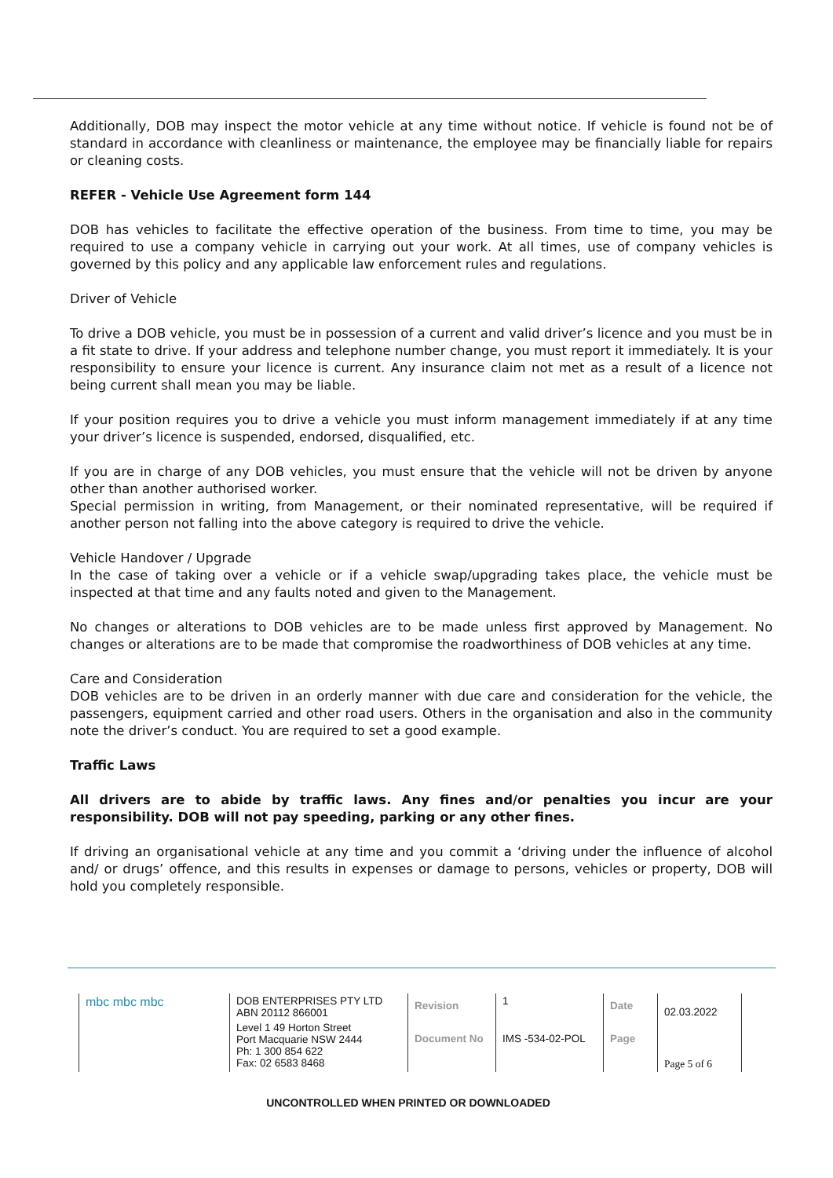Additionally, DOB may inspect the motor vehicle at any time without notice. If vehicle is found not be of standard in accordance with cleanliness or maintenance, the employee may be financially liable for repairs or cleaning costs.
REFER - Vehicle Use Agreement form 144
DOB has vehicles to facilitate the effective operation of the business. From time to time, you may be required to use a company vehicle in carrying out your work. At all times, use of company vehicles is governed by this policy and any applicable law enforcement rules and regulations.
Driver of Vehicle
To drive a DOB vehicle, you must be in possession of a current and valid driver’s licence and you must be in a fit state to drive. If your address and telephone number change, you must report it immediately. It is your responsibility to ensure your licence is current. Any insurance claim not met as a result of a licence not being current shall mean you may be liable.
If your position requires you to drive a vehicle you must inform management immediately if at any time your driver’s licence is suspended, endorsed, disqualified, etc.
If you are in charge of any DOB vehicles, you must ensure that the vehicle will not be driven by anyone other than another authorised worker.
Special permission in writing, from Management, or their nominated representative, will be required if another person not falling into the above category is required to drive the vehicle.
Vehicle Handover / Upgrade
In the case of taking over a vehicle or if a vehicle swap/upgrading takes place, the vehicle must be inspected at that time and any faults noted and given to the Management.
No changes or alterations to DOB vehicles are to be made unless first approved by Management. No changes or alterations are to be made that compromise the roadworthiness of DOB vehicles at any time.
Care and Consideration
DOB vehicles are to be driven in an orderly manner with due care and consideration for the vehicle, the passengers, equipment carried and other road users. Others in the organisation and also in the community note the driver’s conduct. You are required to set a good example.
Traffic Laws
All drivers are to abide by traffic laws. Any fines and/or penalties you incur are your responsibility. DOB will not pay speeding, parking or any other fines.
If driving an organisational vehicle at any time and you commit a ‘driving under the influence of alcohol and/ or drugs’ offence, and this results in expenses or damage to persons, vehicles or property, DOB will hold you completely responsible.
| mbc mbc mbc | DOB ENTERPRISES PTY LTD ABN 20112 866001 | Revision | 1 | Date | 02.03.2022 |
| | Level 1 49 Horton Street Port Macquarie NSW 2444 Ph: 1 300 854 622 Fax: 02 6583 8468 | Document No | IMS -534-02-POL | Page | Page 5 of 6 |
UNCONTROLLED WHEN PRINTED OR DOWNLOADED